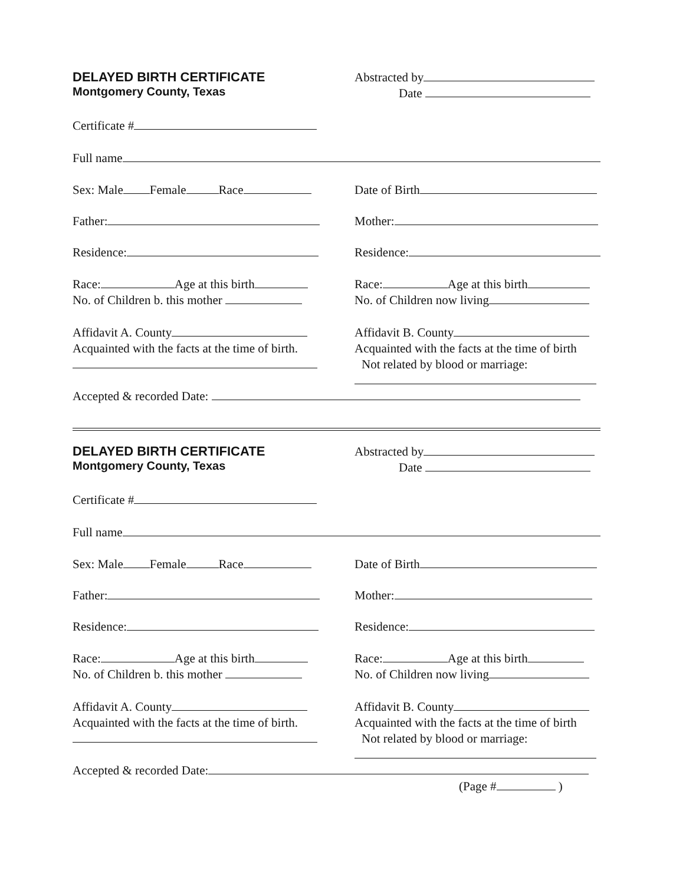DELAYED BIRTH CERTIFICATE
Montgomery County, Texas
Abstracted by
Date
Certificate #
Full name
Sex: Male Female Race Date of Birth
Father: Mother:
Residence: Residence:
Race: Age at this birth
No. of Children b. this mother
Race: Age at this birth
No. of Children now living
Affidavit A. County
Acquainted with the facts at the time of birth.
Affidavit B. County
Acquainted with the facts at the time of birth
Not related by blood or marriage:
Accepted & recorded Date:
DELAYED BIRTH CERTIFICATE
Montgomery County, Texas
Abstracted by
Date
Certificate #
Full name
Sex: Male Female Race Date of Birth
Father: Mother:
Residence: Residence:
Race: Age at this birth
No. of Children b. this mother
Race: Age at this birth
No. of Children now living
Affidavit A. County
Acquainted with the facts at the time of birth.
Affidavit B. County
Acquainted with the facts at the time of birth
Not related by blood or marriage:
Accepted & recorded Date:
(Page # )